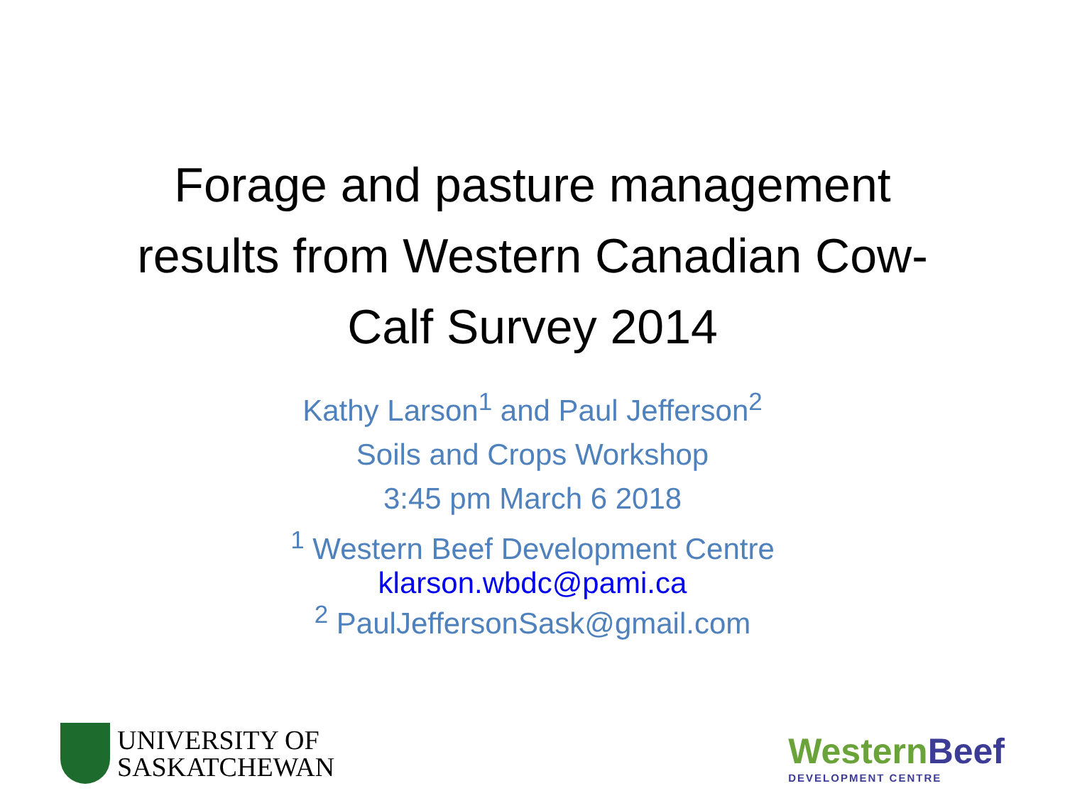Forage and pasture management
results from Western Canadian Cow-
Calf Survey 2014
Kathy Larson<sup>1</sup> and Paul Jefferson<sup>2</sup>
Soils and Crops Workshop
3:45 pm March 6 2018
<sup>1</sup> Western Beef Development Centre
klarson.wbdc@pami.ca
<sup>2</sup> PaulJeffersonSask@gmail.com
UNIVERSITY OF
SASKATCHEWAN
Western Beef
DEVELOPMENT CENTRE